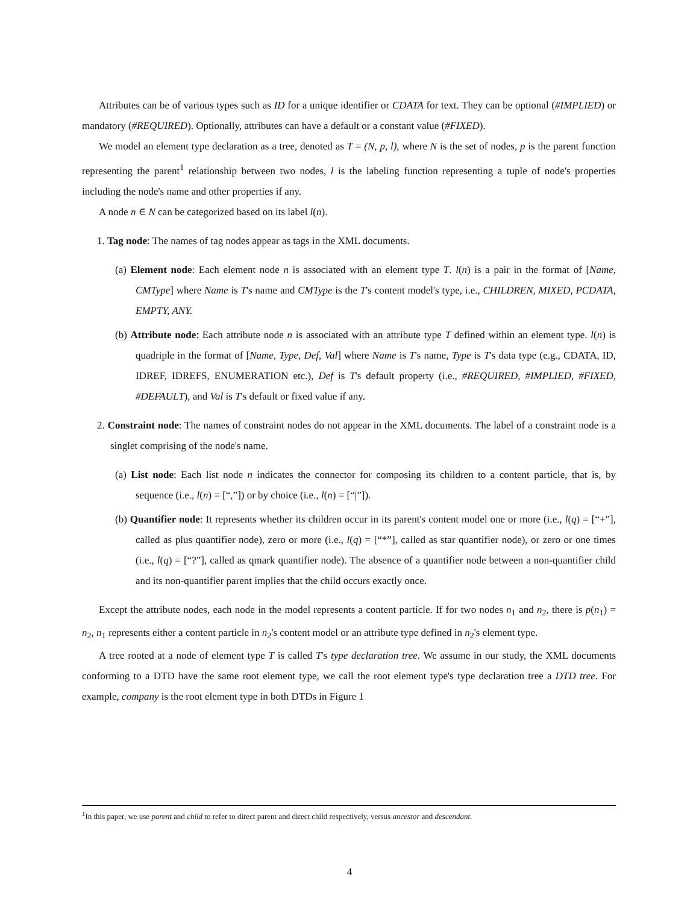Attributes can be of various types such as ID for a unique identifier or CDATA for text. They can be optional (#IMPLIED) or mandatory (#REQUIRED). Optionally, attributes can have a default or a constant value (#FIXED).
We model an element type declaration as a tree, denoted as T = (N, p, l), where N is the set of nodes, p is the parent function representing the parent<sup>1</sup> relationship between two nodes, l is the labeling function representing a tuple of node's properties including the node's name and other properties if any.
A node n ∈ N can be categorized based on its label l(n).
1. Tag node: The names of tag nodes appear as tags in the XML documents.
(a) Element node: Each element node n is associated with an element type T. l(n) is a pair in the format of [Name, CMType] where Name is T's name and CMType is the T's content model's type, i.e., CHILDREN, MIXED, PCDATA, EMPTY, ANY.
(b) Attribute node: Each attribute node n is associated with an attribute type T defined within an element type. l(n) is quadriple in the format of [Name, Type, Def, Val] where Name is T's name, Type is T's data type (e.g., CDATA, ID, IDREF, IDREFS, ENUMERATION etc.), Def is T's default property (i.e., #REQUIRED, #IMPLIED, #FIXED, #DEFAULT), and Val is T's default or fixed value if any.
2. Constraint node: The names of constraint nodes do not appear in the XML documents. The label of a constraint node is a singlet comprising of the node's name.
(a) List node: Each list node n indicates the connector for composing its children to a content particle, that is, by sequence (i.e., l(n) = [“,”]) or by choice (i.e., l(n) = [“|”]).
(b) Quantifier node: It represents whether its children occur in its parent's content model one or more (i.e., l(q) = [“+”], called as plus quantifier node), zero or more (i.e., l(q) = [“*”], called as star quantifier node), or zero or one times (i.e., l(q) = [“?”], called as qmark quantifier node). The absence of a quantifier node between a non-quantifier child and its non-quantifier parent implies that the child occurs exactly once.
Except the attribute nodes, each node in the model represents a content particle. If for two nodes n<sub>1</sub> and n<sub>2</sub>, there is p(n<sub>1</sub>) = n<sub>2</sub>, n<sub>1</sub> represents either a content particle in n<sub>2</sub>'s content model or an attribute type defined in n<sub>2</sub>'s element type.
A tree rooted at a node of element type T is called T's type declaration tree. We assume in our study, the XML documents conforming to a DTD have the same root element type, we call the root element type's type declaration tree a DTD tree. For example, company is the root element type in both DTDs in Figure 1
<sup>1</sup> In this paper, we use parent and child to refer to direct parent and direct child respectively, versus ancestor and descendant.
4